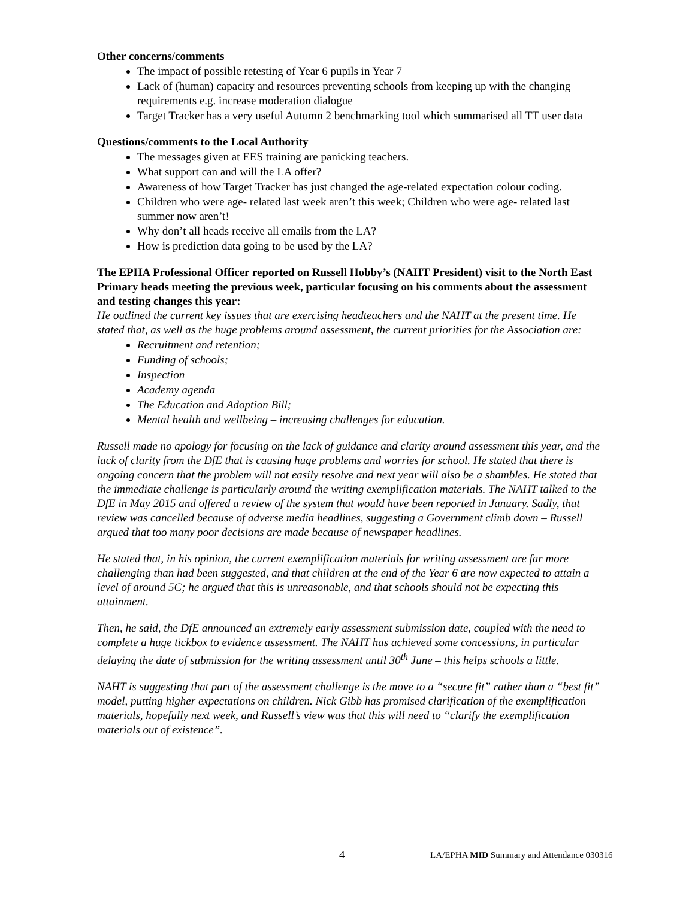Other concerns/comments
The impact of possible retesting of Year 6 pupils in Year 7
Lack of (human) capacity and resources preventing schools from keeping up with the changing requirements e.g. increase moderation dialogue
Target Tracker has a very useful Autumn 2 benchmarking tool which summarised all TT user data
Questions/comments to the Local Authority
The messages given at EES training are panicking teachers.
What support can and will the LA offer?
Awareness of how Target Tracker has just changed the age-related expectation colour coding.
Children who were age- related last week aren’t this week; Children who were age- related last summer now aren’t!
Why don’t all heads receive all emails from the LA?
How is prediction data going to be used by the LA?
The EPHA Professional Officer reported on Russell Hobby’s (NAHT President) visit to the North East Primary heads meeting the previous week, particular focusing on his comments about the assessment and testing changes this year:
He outlined the current key issues that are exercising headteachers and the NAHT at the present time. He stated that, as well as the huge problems around assessment, the current priorities for the Association are:
Recruitment and retention;
Funding of schools;
Inspection
Academy agenda
The Education and Adoption Bill;
Mental health and wellbeing – increasing challenges for education.
Russell made no apology for focusing on the lack of guidance and clarity around assessment this year, and the lack of clarity from the DfE that is causing huge problems and worries for school. He stated that there is ongoing concern that the problem will not easily resolve and next year will also be a shambles. He stated that the immediate challenge is particularly around the writing exemplification materials. The NAHT talked to the DfE in May 2015 and offered a review of the system that would have been reported in January. Sadly, that review was cancelled because of adverse media headlines, suggesting a Government climb down – Russell argued that too many poor decisions are made because of newspaper headlines.
He stated that, in his opinion, the current exemplification materials for writing assessment are far more challenging than had been suggested, and that children at the end of the Year 6 are now expected to attain a level of around 5C; he argued that this is unreasonable, and that schools should not be expecting this attainment.
Then, he said, the DfE announced an extremely early assessment submission date, coupled with the need to complete a huge tickbox to evidence assessment. The NAHT has achieved some concessions, in particular delaying the date of submission for the writing assessment until 30<sup>th</sup> June – this helps schools a little.
NAHT is suggesting that part of the assessment challenge is the move to a “secure fit” rather than a “best fit” model, putting higher expectations on children. Nick Gibb has promised clarification of the exemplification materials, hopefully next week, and Russell’s view was that this will need to “clarify the exemplification materials out of existence”.
4 LA/EPHA MID Summary and Attendance 030316